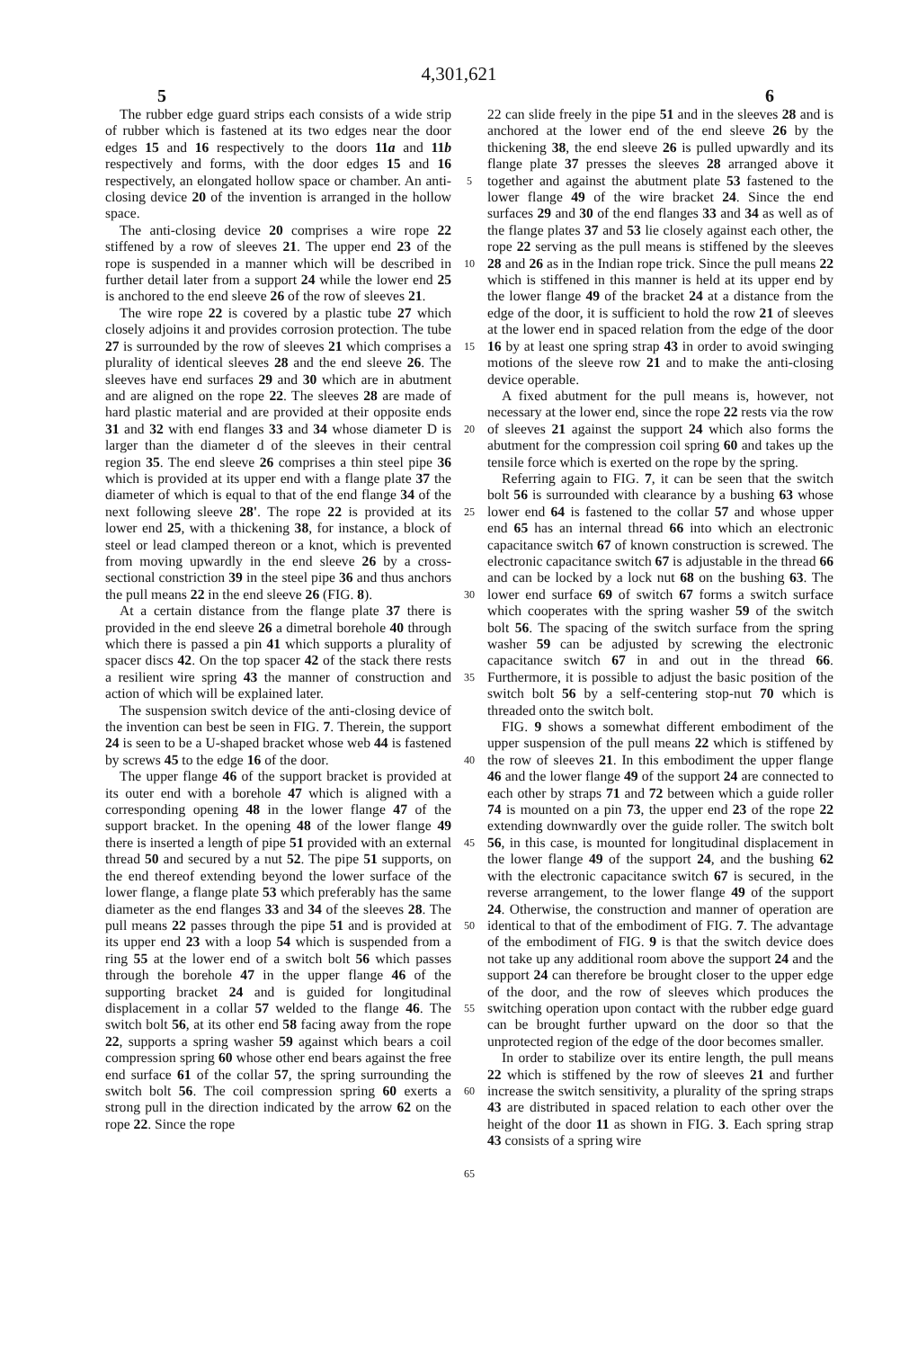4,301,621
5 6
The rubber edge guard strips each consists of a wide strip of rubber which is fastened at its two edges near the door edges 15 and 16 respectively to the doors 11a and 11b respectively and forms, with the door edges 15 and 16 respectively, an elongated hollow space or chamber. An anti-closing device 20 of the invention is arranged in the hollow space.
The anti-closing device 20 comprises a wire rope 22 stiffened by a row of sleeves 21. The upper end 23 of the rope is suspended in a manner which will be described in further detail later from a support 24 while the lower end 25 is anchored to the end sleeve 26 of the row of sleeves 21.
The wire rope 22 is covered by a plastic tube 27 which closely adjoins it and provides corrosion protection. The tube 27 is surrounded by the row of sleeves 21 which comprises a plurality of identical sleeves 28 and the end sleeve 26. The sleeves have end surfaces 29 and 30 which are in abutment and are aligned on the rope 22. The sleeves 28 are made of hard plastic material and are provided at their opposite ends 31 and 32 with end flanges 33 and 34 whose diameter D is larger than the diameter d of the sleeves in their central region 35. The end sleeve 26 comprises a thin steel pipe 36 which is provided at its upper end with a flange plate 37 the diameter of which is equal to that of the end flange 34 of the next following sleeve 28'. The rope 22 is provided at its lower end 25, with a thickening 38, for instance, a block of steel or lead clamped thereon or a knot, which is prevented from moving upwardly in the end sleeve 26 by a cross-sectional constriction 39 in the steel pipe 36 and thus anchors the pull means 22 in the end sleeve 26 (FIG. 8).
At a certain distance from the flange plate 37 there is provided in the end sleeve 26 a dimetral borehole 40 through which there is passed a pin 41 which supports a plurality of spacer discs 42. On the top spacer 42 of the stack there rests a resilient wire spring 43 the manner of construction and action of which will be explained later.
The suspension switch device of the anti-closing device of the invention can best be seen in FIG. 7. Therein, the support 24 is seen to be a U-shaped bracket whose web 44 is fastened by screws 45 to the edge 16 of the door.
The upper flange 46 of the support bracket is provided at its outer end with a borehole 47 which is aligned with a corresponding opening 48 in the lower flange 47 of the support bracket. In the opening 48 of the lower flange 49 there is inserted a length of pipe 51 provided with an external thread 50 and secured by a nut 52. The pipe 51 supports, on the end thereof extending beyond the lower surface of the lower flange, a flange plate 53 which preferably has the same diameter as the end flanges 33 and 34 of the sleeves 28. The pull means 22 passes through the pipe 51 and is provided at its upper end 23 with a loop 54 which is suspended from a ring 55 at the lower end of a switch bolt 56 which passes through the borehole 47 in the upper flange 46 of the supporting bracket 24 and is guided for longitudinal displacement in a collar 57 welded to the flange 46. The switch bolt 56, at its other end 58 facing away from the rope 22, supports a spring washer 59 against which bears a coil compression spring 60 whose other end bears against the free end surface 61 of the collar 57, the spring surrounding the switch bolt 56. The coil compression spring 60 exerts a strong pull in the direction indicated by the arrow 62 on the rope 22. Since the rope
5
10
15
20
25
30
35
40
45
50
55
60
65
22 can slide freely in the pipe 51 and in the sleeves 28 and is anchored at the lower end of the end sleeve 26 by the thickening 38, the end sleeve 26 is pulled upwardly and its flange plate 37 presses the sleeves 28 arranged above it together and against the abutment plate 53 fastened to the lower flange 49 of the wire bracket 24. Since the end surfaces 29 and 30 of the end flanges 33 and 34 as well as of the flange plates 37 and 53 lie closely against each other, the rope 22 serving as the pull means is stiffened by the sleeves 28 and 26 as in the Indian rope trick. Since the pull means 22 which is stiffened in this manner is held at its upper end by the lower flange 49 of the bracket 24 at a distance from the edge of the door, it is sufficient to hold the row 21 of sleeves at the lower end in spaced relation from the edge of the door 16 by at least one spring strap 43 in order to avoid swinging motions of the sleeve row 21 and to make the anti-closing device operable.
A fixed abutment for the pull means is, however, not necessary at the lower end, since the rope 22 rests via the row of sleeves 21 against the support 24 which also forms the abutment for the compression coil spring 60 and takes up the tensile force which is exerted on the rope by the spring.
Referring again to FIG. 7, it can be seen that the switch bolt 56 is surrounded with clearance by a bushing 63 whose lower end 64 is fastened to the collar 57 and whose upper end 65 has an internal thread 66 into which an electronic capacitance switch 67 of known construction is screwed. The electronic capacitance switch 67 is adjustable in the thread 66 and can be locked by a lock nut 68 on the bushing 63. The lower end surface 69 of switch 67 forms a switch surface which cooperates with the spring washer 59 of the switch bolt 56. The spacing of the switch surface from the spring washer 59 can be adjusted by screwing the electronic capacitance switch 67 in and out in the thread 66. Furthermore, it is possible to adjust the basic position of the switch bolt 56 by a self-centering stop-nut 70 which is threaded onto the switch bolt.
FIG. 9 shows a somewhat different embodiment of the upper suspension of the pull means 22 which is stiffened by the row of sleeves 21. In this embodiment the upper flange 46 and the lower flange 49 of the support 24 are connected to each other by straps 71 and 72 between which a guide roller 74 is mounted on a pin 73, the upper end 23 of the rope 22 extending downwardly over the guide roller. The switch bolt 56, in this case, is mounted for longitudinal displacement in the lower flange 49 of the support 24, and the bushing 62 with the electronic capacitance switch 67 is secured, in the reverse arrangement, to the lower flange 49 of the support 24. Otherwise, the construction and manner of operation are identical to that of the embodiment of FIG. 7. The advantage of the embodiment of FIG. 9 is that the switch device does not take up any additional room above the support 24 and the support 24 can therefore be brought closer to the upper edge of the door, and the row of sleeves which produces the switching operation upon contact with the rubber edge guard can be brought further upward on the door so that the unprotected region of the edge of the door becomes smaller.
In order to stabilize over its entire length, the pull means 22 which is stiffened by the row of sleeves 21 and further increase the switch sensitivity, a plurality of the spring straps 43 are distributed in spaced relation to each other over the height of the door 11 as shown in FIG. 3. Each spring strap 43 consists of a spring wire